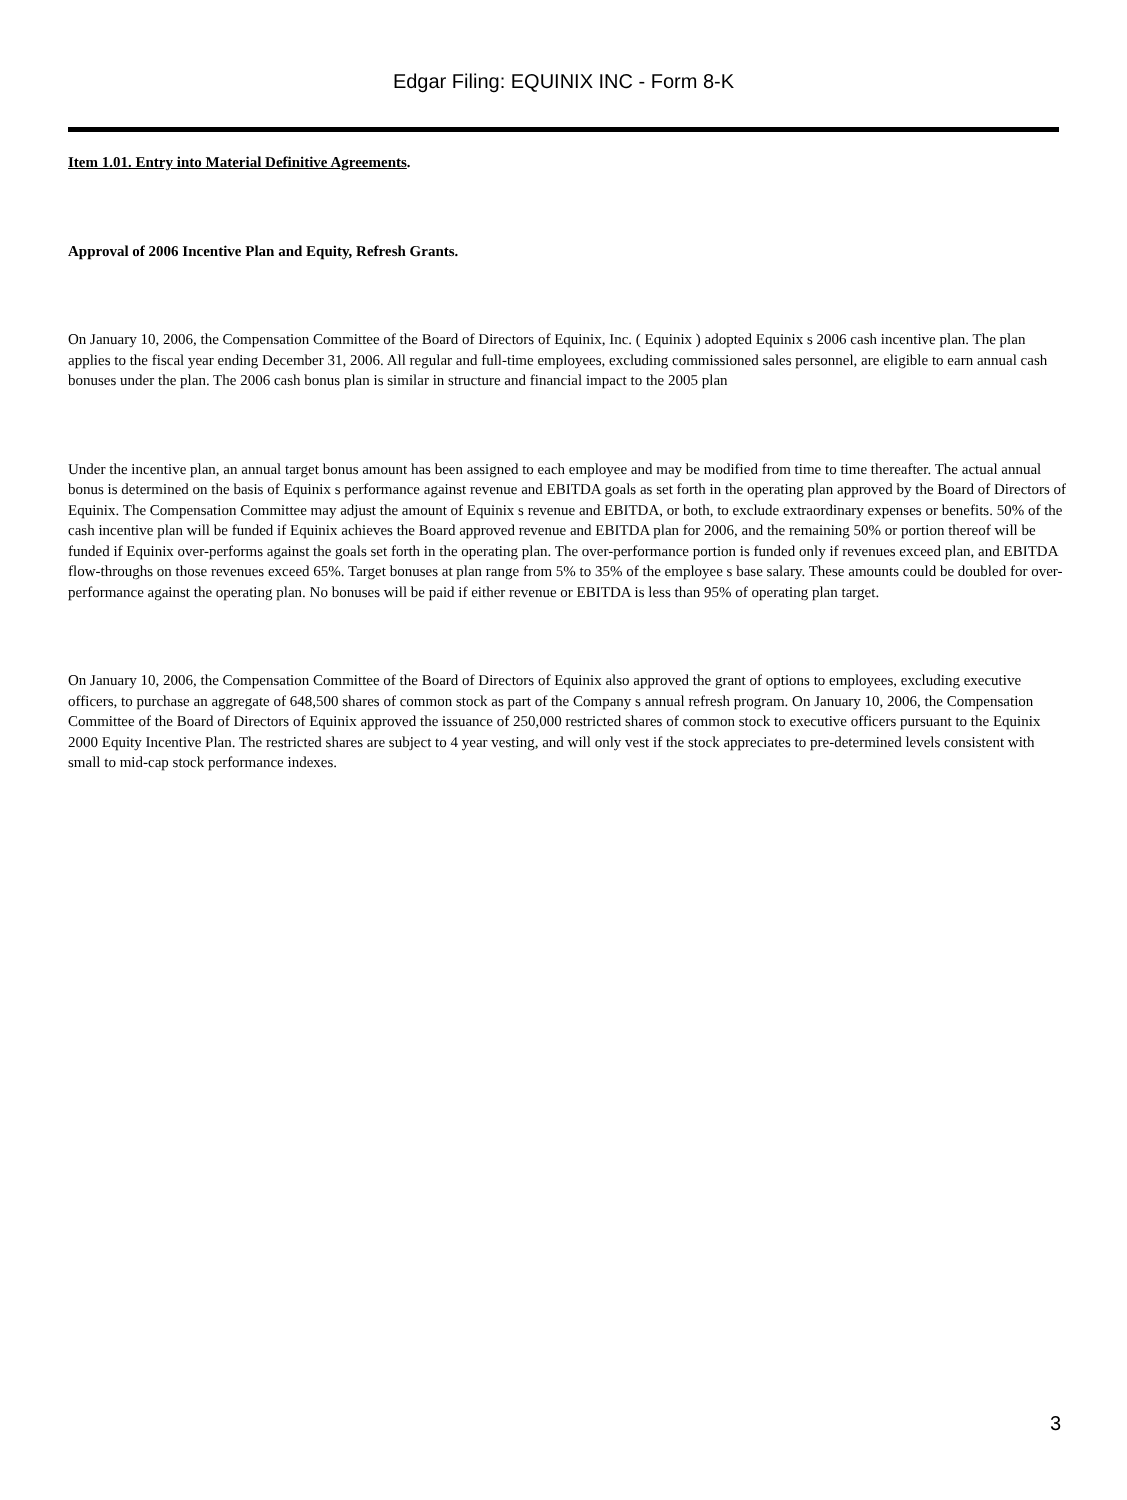Edgar Filing: EQUINIX INC - Form 8-K
Item 1.01. Entry into Material Definitive Agreements.
Approval of 2006 Incentive Plan and Equity, Refresh Grants.
On January 10, 2006, the Compensation Committee of the Board of Directors of Equinix, Inc. ( Equinix ) adopted Equinix s 2006 cash incentive plan. The plan applies to the fiscal year ending December 31, 2006. All regular and full-time employees, excluding commissioned sales personnel, are eligible to earn annual cash bonuses under the plan. The 2006 cash bonus plan is similar in structure and financial impact to the 2005 plan
Under the incentive plan, an annual target bonus amount has been assigned to each employee and may be modified from time to time thereafter. The actual annual bonus is determined on the basis of Equinix s performance against revenue and EBITDA goals as set forth in the operating plan approved by the Board of Directors of Equinix. The Compensation Committee may adjust the amount of Equinix s revenue and EBITDA, or both, to exclude extraordinary expenses or benefits. 50% of the cash incentive plan will be funded if Equinix achieves the Board approved revenue and EBITDA plan for 2006, and the remaining 50% or portion thereof will be funded if Equinix over-performs against the goals set forth in the operating plan. The over-performance portion is funded only if revenues exceed plan, and EBITDA flow-throughs on those revenues exceed 65%. Target bonuses at plan range from 5% to 35% of the employee s base salary. These amounts could be doubled for over-performance against the operating plan. No bonuses will be paid if either revenue or EBITDA is less than 95% of operating plan target.
On January 10, 2006, the Compensation Committee of the Board of Directors of Equinix also approved the grant of options to employees, excluding executive officers, to purchase an aggregate of 648,500 shares of common stock as part of the Company s annual refresh program. On January 10, 2006, the Compensation Committee of the Board of Directors of Equinix approved the issuance of 250,000 restricted shares of common stock to executive officers pursuant to the Equinix 2000 Equity Incentive Plan. The restricted shares are subject to 4 year vesting, and will only vest if the stock appreciates to pre-determined levels consistent with small to mid-cap stock performance indexes.
3